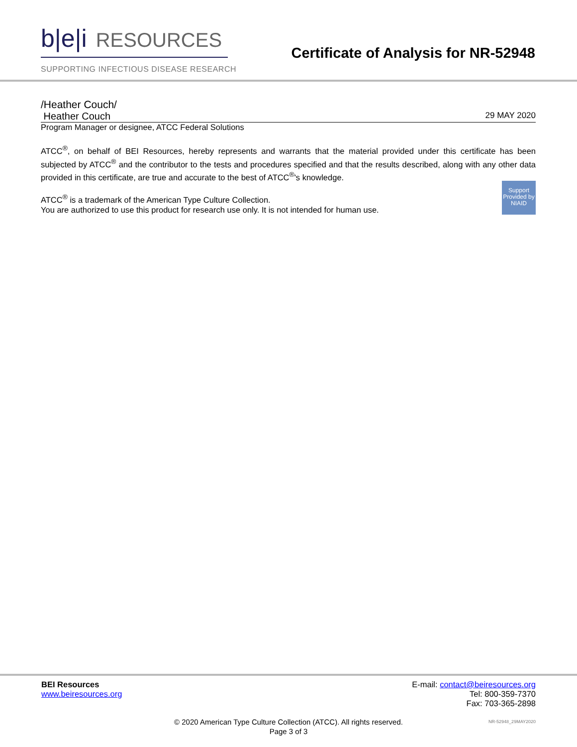b|e|i RESOURCES
SUPPORTING INFECTIOUS DISEASE RESEARCH
Certificate of Analysis for NR-52948
/Heather Couch/
Heather Couch 29 MAY 2020
Program Manager or designee, ATCC Federal Solutions
ATCC<sup>®</sup>, on behalf of BEI Resources, hereby represents and warrants that the material provided under this certificate has been subjected by ATCC<sup>®</sup> and the contributor to the tests and procedures specified and that the results described, along with any other data provided in this certificate, are true and accurate to the best of ATCC<sup>®</sup>'s knowledge.
Support Provided by NIAID
ATCC<sup>®</sup> is a trademark of the American Type Culture Collection.
You are authorized to use this product for research use only. It is not intended for human use.
BEI Resources
www.beiresources.org
E-mail: contact@beiresources.org
Tel: 800-359-7370
Fax: 703-365-2898
© 2020 American Type Culture Collection (ATCC). All rights reserved.
Page 3 of 3
NR-52948_29MAY2020